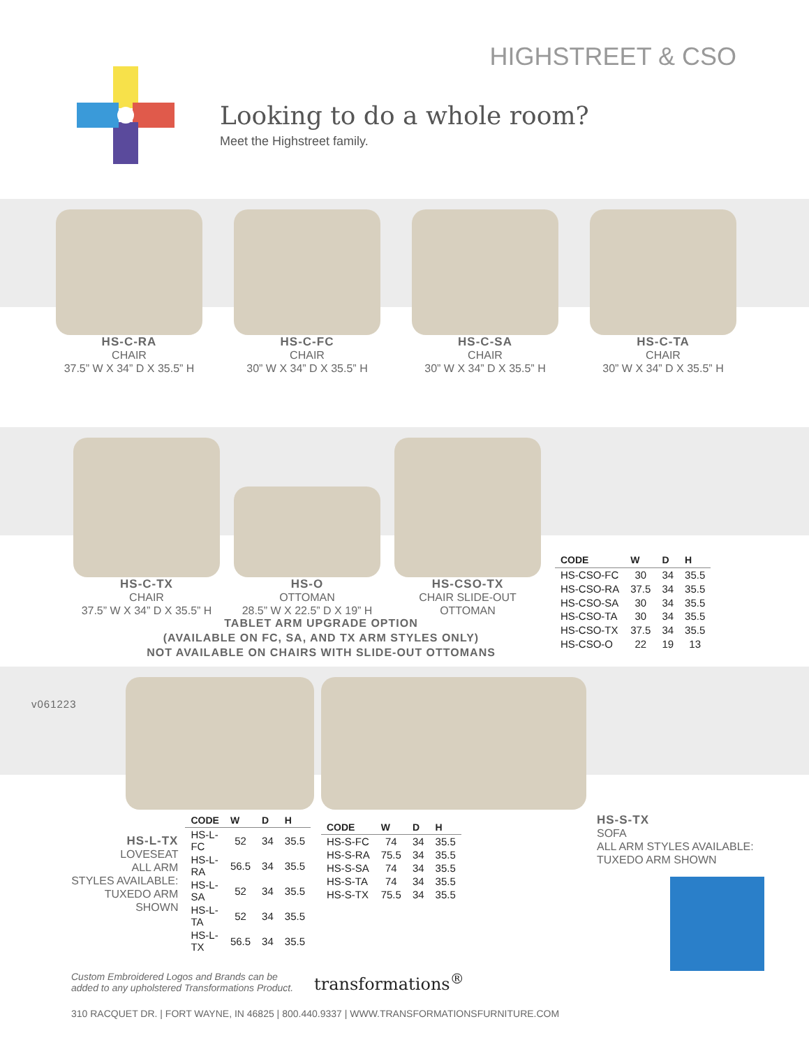HIGHSTREET & CSO
Looking to do a whole room?
Meet the Highstreet family.
HS-C-RA
CHAIR
37.5” W X 34” D X 35.5” H
HS-C-FC
CHAIR
30” W X 34” D X 35.5” H
HS-C-SA
CHAIR
30” W X 34” D X 35.5” H
HS-C-TA
CHAIR
30” W X 34” D X 35.5” H
HS-C-TX
CHAIR
37.5” W X 34” D X 35.5” H
HS-O
OTTOMAN
28.5” W X 22.5” D X 19” H
HS-CSO-TX
CHAIR SLIDE-OUT
OTTOMAN
| CODE | W | D | H |
| --- | --- | --- | --- |
| HS-CSO-FC | 30 | 34 | 35.5 |
| HS-CSO-RA | 37.5 | 34 | 35.5 |
| HS-CSO-SA | 30 | 34 | 35.5 |
| HS-CSO-TA | 30 | 34 | 35.5 |
| HS-CSO-TX | 37.5 | 34 | 35.5 |
| HS-CSO-O | 22 | 19 | 13 |
TABLET ARM UPGRADE OPTION
(AVAILABLE ON FC, SA, AND TX ARM STYLES ONLY)
NOT AVAILABLE ON CHAIRS WITH SLIDE-OUT OTTOMANS
v061223
HS-L-TX
LOVESEAT
ALL ARM
STYLES AVAILABLE:
TUXEDO ARM SHOWN
| CODE | W | D | H |
| --- | --- | --- | --- |
| HS-L-FC | 52 | 34 | 35.5 |
| HS-L-RA | 56.5 | 34 | 35.5 |
| HS-L-SA | 52 | 34 | 35.5 |
| HS-L-TA | 52 | 34 | 35.5 |
| HS-L-TX | 56.5 | 34 | 35.5 |
| CODE | W | D | H |
| --- | --- | --- | --- |
| HS-S-FC | 74 | 34 | 35.5 |
| HS-S-RA | 75.5 | 34 | 35.5 |
| HS-S-SA | 74 | 34 | 35.5 |
| HS-S-TA | 74 | 34 | 35.5 |
| HS-S-TX | 75.5 | 34 | 35.5 |
HS-S-TX
SOFA
ALL ARM STYLES AVAILABLE:
TUXEDO ARM SHOWN
Custom Embroidered Logos and Brands can be
added to any upholstered Transformations Product. transformations<sup>®</sup>
310 RACQUET DR. | FORT WAYNE, IN 46825 | 800.440.9337 | WWW.TRANSFORMATIONSFURNITURE.COM